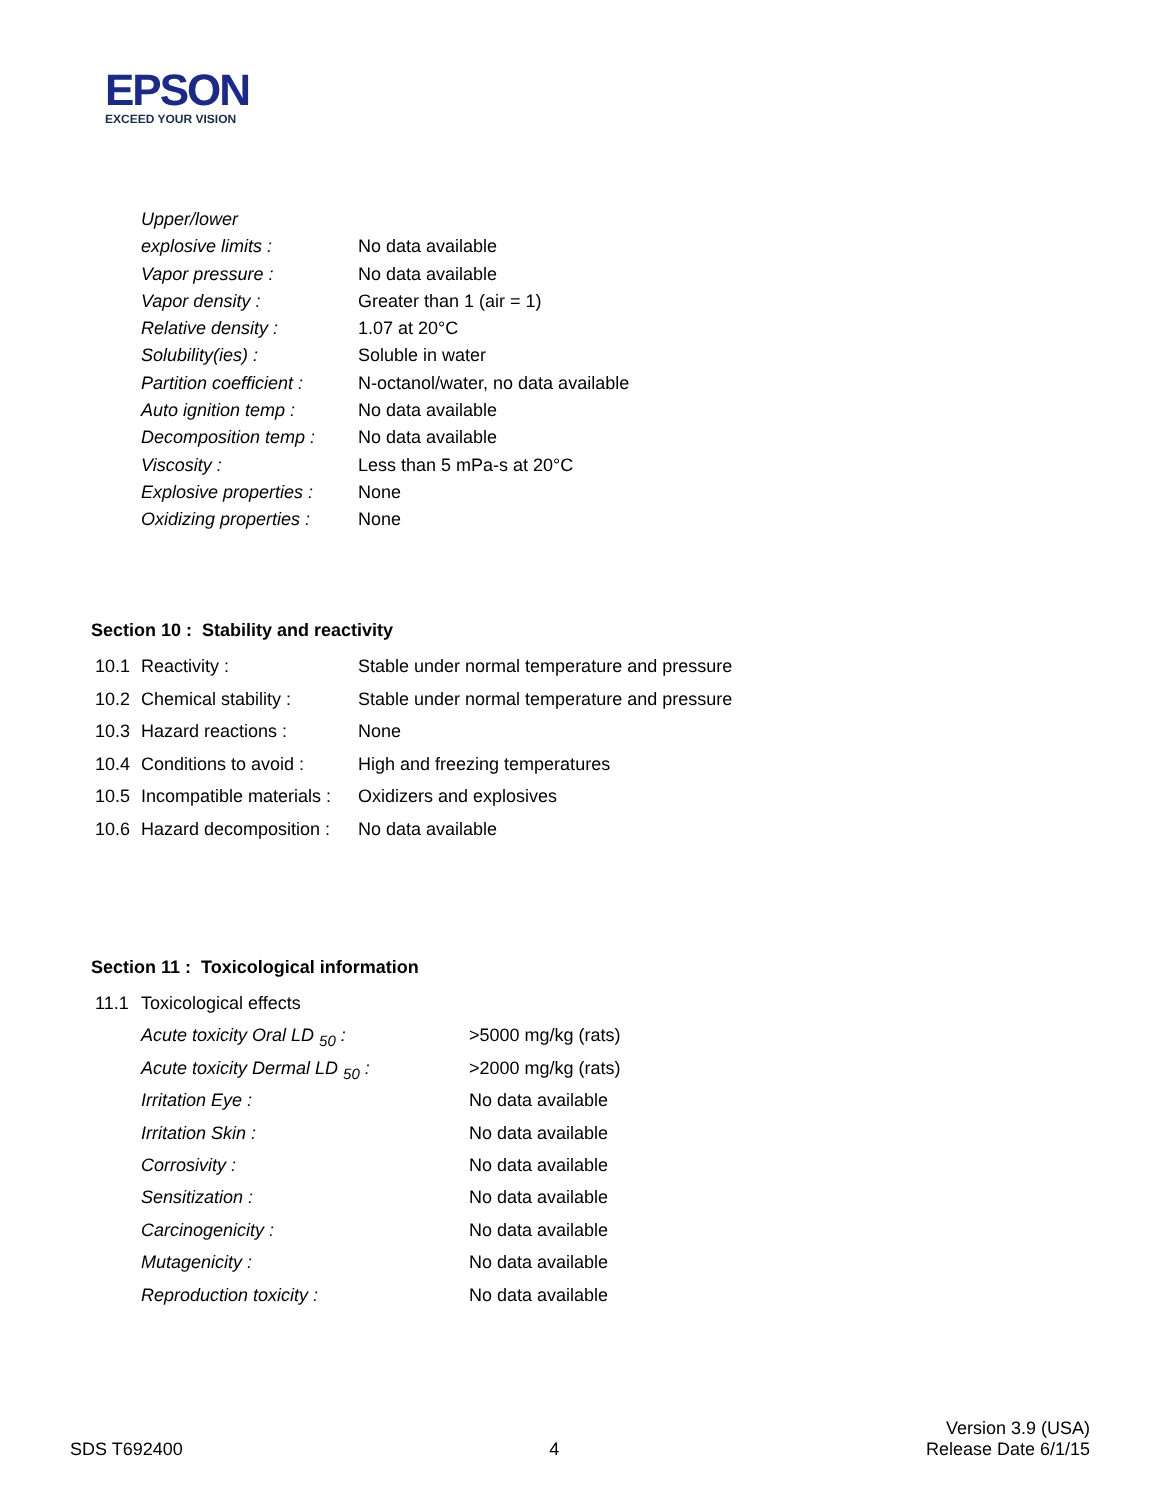EPSON
EXCEED YOUR VISION
| Upper/lower | |
| explosive limits : | No data available |
| Vapor pressure : | No data available |
| Vapor density : | Greater than 1 (air = 1) |
| Relative density : | 1.07 at 20°C |
| Solubility(ies) : | Soluble in water |
| Partition coefficient : | N-octanol/water, no data available |
| Auto ignition temp : | No data available |
| Decomposition temp : | No data available |
| Viscosity : | Less than 5 mPa-s at 20°C |
| Explosive properties : | None |
| Oxidizing properties : | None |
Section 10 : Stability and reactivity
| 10.1 | Reactivity : | Stable under normal temperature and pressure |
| 10.2 | Chemical stability : | Stable under normal temperature and pressure |
| 10.3 | Hazard reactions : | None |
| 10.4 | Conditions to avoid : | High and freezing temperatures |
| 10.5 | Incompatible materials : | Oxidizers and explosives |
| 10.6 | Hazard decomposition : | No data available |
Section 11 : Toxicological information
| 11.1 | Toxicological effects | |
| | Acute toxicity Oral LD <sub>50</sub> : | >5000 mg/kg (rats) |
| | Acute toxicity Dermal LD <sub>50</sub> : | >2000 mg/kg (rats) |
| | Irritation Eye : | No data available |
| | Irritation Skin : | No data available |
| | Corrosivity : | No data available |
| | Sensitization : | No data available |
| | Carcinogenicity : | No data available |
| | Mutagenicity : | No data available |
| | Reproduction toxicity : | No data available |
SDS T692400
4
Version 3.9 (USA)
Release Date 6/1/15